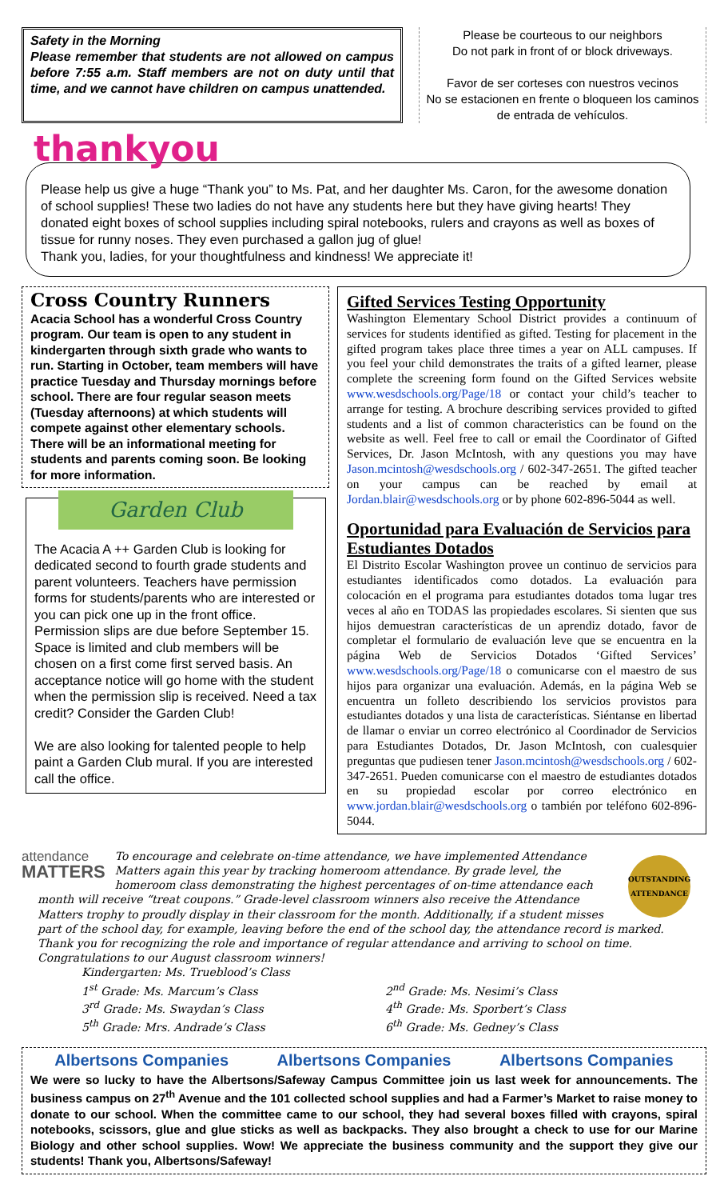Safety in the Morning
Please remember that students are not allowed on campus before 7:55 a.m. Staff members are not on duty until that time, and we cannot have children on campus unattended.
Please be courteous to our neighbors
Do not park in front of or block driveways.
Favor de ser corteses con nuestros vecinos
No se estacionen en frente o bloqueen los caminos de entrada de vehículos.
thankyou
Please help us give a huge “Thank you” to Ms. Pat, and her daughter Ms. Caron, for the awesome donation of school supplies! These two ladies do not have any students here but they have giving hearts! They donated eight boxes of school supplies including spiral notebooks, rulers and crayons as well as boxes of tissue for runny noses. They even purchased a gallon jug of glue!
Thank you, ladies, for your thoughtfulness and kindness! We appreciate it!
Cross Country Runners
Acacia School has a wonderful Cross Country program. Our team is open to any student in kindergarten through sixth grade who wants to run. Starting in October, team members will have practice Tuesday and Thursday mornings before school. There are four regular season meets (Tuesday afternoons) at which students will compete against other elementary schools. There will be an informational meeting for students and parents coming soon. Be looking for more information.
Garden Club
The Acacia A ++ Garden Club is looking for dedicated second to fourth grade students and parent volunteers. Teachers have permission forms for students/parents who are interested or you can pick one up in the front office. Permission slips are due before September 15. Space is limited and club members will be chosen on a first come first served basis. An acceptance notice will go home with the student when the permission slip is received. Need a tax credit? Consider the Garden Club!
We are also looking for talented people to help paint a Garden Club mural. If you are interested call the office.
Gifted Services Testing Opportunity
Washington Elementary School District provides a continuum of services for students identified as gifted. Testing for placement in the gifted program takes place three times a year on ALL campuses. If you feel your child demonstrates the traits of a gifted learner, please complete the screening form found on the Gifted Services website www.wesdschools.org/Page/18 or contact your child’s teacher to arrange for testing. A brochure describing services provided to gifted students and a list of common characteristics can be found on the website as well. Feel free to call or email the Coordinator of Gifted Services, Dr. Jason McIntosh, with any questions you may have Jason.mcintosh@wesdschools.org / 602-347-2651. The gifted teacher on your campus can be reached by email at Jordan.blair@wesdschools.org or by phone 602-896-5044 as well.
Oportunidad para Evaluación de Servicios para Estudiantes Dotados
El Distrito Escolar Washington provee un continuo de servicios para estudiantes identificados como dotados. La evaluación para colocación en el programa para estudiantes dotados toma lugar tres veces al año en TODAS las propiedades escolares. Si sienten que sus hijos demuestran características de un aprendiz dotado, favor de completar el formulario de evaluación leve que se encuentra en la página Web de Servicios Dotados ‘Gifted Services’ www.wesdschools.org/Page/18 o comunicarse con el maestro de sus hijos para organizar una evaluación. Además, en la página Web se encuentra un folleto describiendo los servicios provistos para estudiantes dotados y una lista de características. Siéntanse en libertad de llamar o enviar un correo electrónico al Coordinador de Servicios para Estudiantes Dotados, Dr. Jason McIntosh, con cualesquier preguntas que pudiesen tener Jason.mcintosh@wesdschools.org / 602-347-2651. Pueden comunicarse con el maestro de estudiantes dotados en su propiedad escolar por correo electrónico en www.jordan.blair@wesdschools.org o también por teléfono 602-896-5044.
attendance
MATTERS
OUTSTANDING ATTENDANCE
To encourage and celebrate on-time attendance, we have implemented Attendance Matters again this year by tracking homeroom attendance. By grade level, the homeroom class demonstrating the highest percentages of on-time attendance each month will receive “treat coupons.” Grade-level classroom winners also receive the Attendance Matters trophy to proudly display in their classroom for the month. Additionally, if a student misses part of the school day, for example, leaving before the end of the school day, the attendance record is marked. Thank you for recognizing the role and importance of regular attendance and arriving to school on time. Congratulations to our August classroom winners!
Kindergarten: Ms. Trueblood’s Class
1<sup>st</sup> Grade: Ms. Marcum’s Class
2<sup>nd</sup> Grade: Ms. Nesimi’s Class
3<sup>rd</sup> Grade: Ms. Swaydan’s Class
4<sup>th</sup> Grade: Ms. Sporbert’s Class
5<sup>th</sup> Grade: Mrs. Andrade’s Class
6<sup>th</sup> Grade: Ms. Gedney’s Class
Albertsons Companies Albertsons Companies Albertsons Companies
We were so lucky to have the Albertsons/Safeway Campus Committee join us last week for announcements. The business campus on 27<sup>th</sup> Avenue and the 101 collected school supplies and had a Farmer’s Market to raise money to donate to our school. When the committee came to our school, they had several boxes filled with crayons, spiral notebooks, scissors, glue and glue sticks as well as backpacks. They also brought a check to use for our Marine Biology and other school supplies. Wow! We appreciate the business community and the support they give our students! Thank you, Albertsons/Safeway!